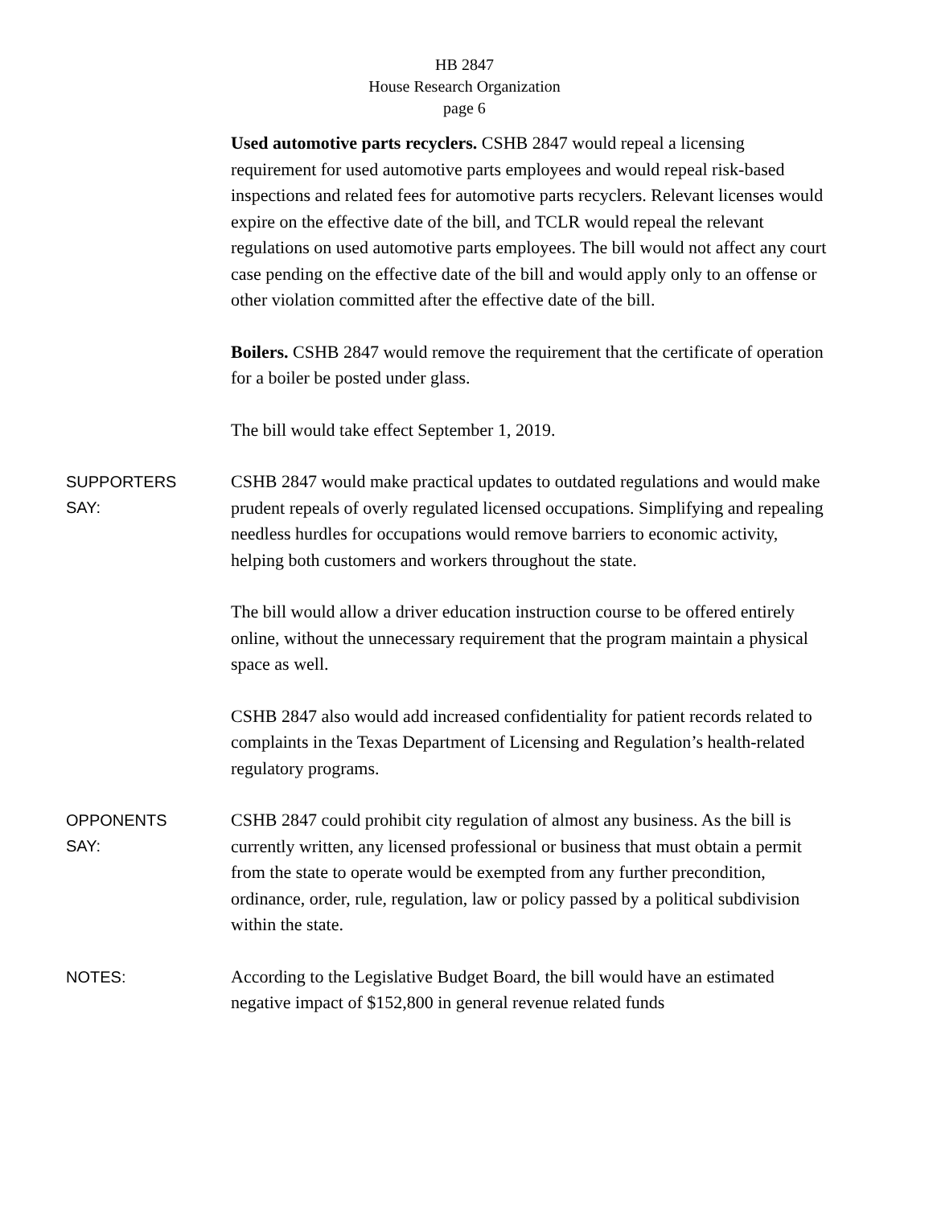HB 2847
House Research Organization
page 6
Used automotive parts recyclers. CSHB 2847 would repeal a licensing requirement for used automotive parts employees and would repeal risk-based inspections and related fees for automotive parts recyclers. Relevant licenses would expire on the effective date of the bill, and TCLR would repeal the relevant regulations on used automotive parts employees. The bill would not affect any court case pending on the effective date of the bill and would apply only to an offense or other violation committed after the effective date of the bill.
Boilers. CSHB 2847 would remove the requirement that the certificate of operation for a boiler be posted under glass.
The bill would take effect September 1, 2019.
SUPPORTERS
SAY:
CSHB 2847 would make practical updates to outdated regulations and would make prudent repeals of overly regulated licensed occupations. Simplifying and repealing needless hurdles for occupations would remove barriers to economic activity, helping both customers and workers throughout the state.
The bill would allow a driver education instruction course to be offered entirely online, without the unnecessary requirement that the program maintain a physical space as well.
CSHB 2847 also would add increased confidentiality for patient records related to complaints in the Texas Department of Licensing and Regulation’s health-related regulatory programs.
OPPONENTS
SAY:
CSHB 2847 could prohibit city regulation of almost any business. As the bill is currently written, any licensed professional or business that must obtain a permit from the state to operate would be exempted from any further precondition, ordinance, order, rule, regulation, law or policy passed by a political subdivision within the state.
NOTES:
According to the Legislative Budget Board, the bill would have an estimated negative impact of $152,800 in general revenue related funds